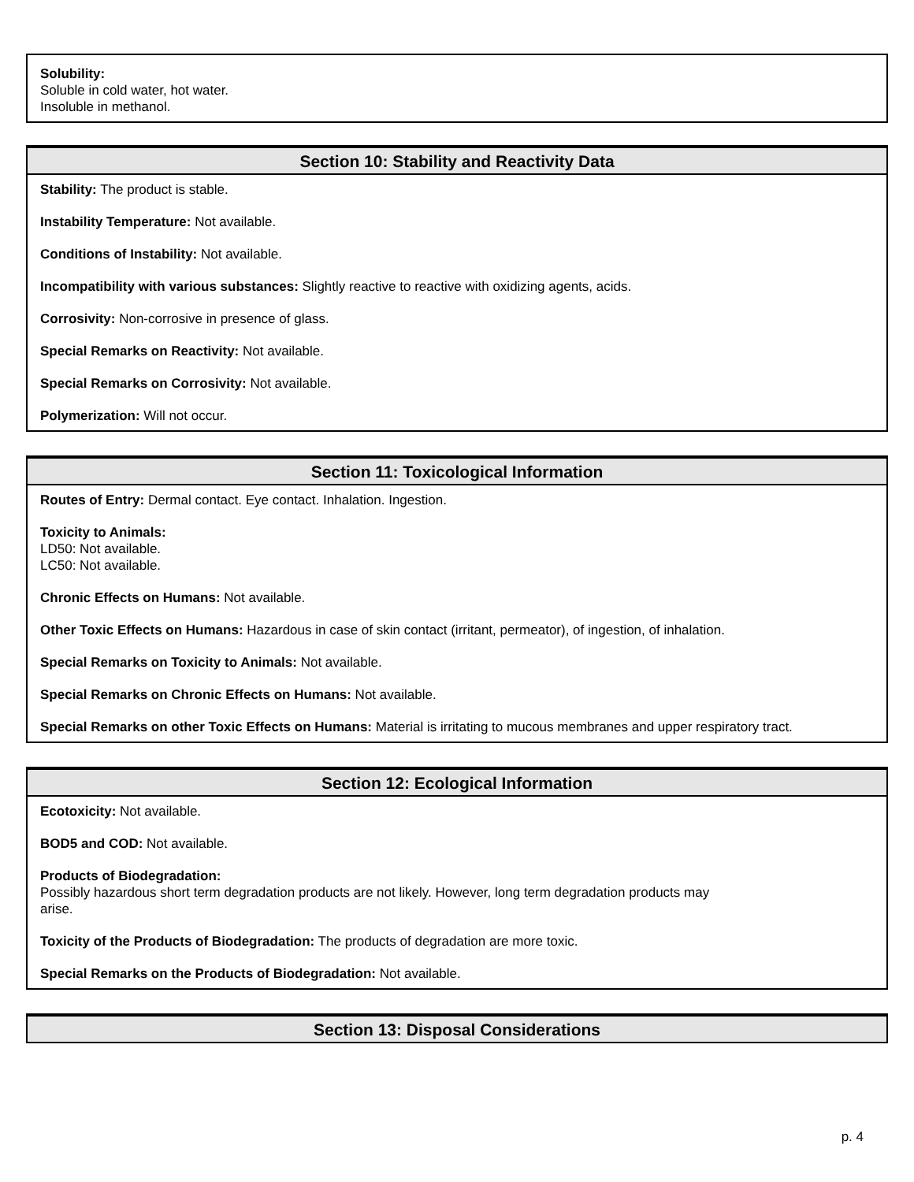Solubility:
Soluble in cold water, hot water.
Insoluble in methanol.
Section 10: Stability and Reactivity Data
Stability: The product is stable.
Instability Temperature: Not available.
Conditions of Instability: Not available.
Incompatibility with various substances: Slightly reactive to reactive with oxidizing agents, acids.
Corrosivity: Non-corrosive in presence of glass.
Special Remarks on Reactivity: Not available.
Special Remarks on Corrosivity: Not available.
Polymerization: Will not occur.
Section 11: Toxicological Information
Routes of Entry: Dermal contact. Eye contact. Inhalation. Ingestion.
Toxicity to Animals:
LD50: Not available.
LC50: Not available.
Chronic Effects on Humans: Not available.
Other Toxic Effects on Humans: Hazardous in case of skin contact (irritant, permeator), of ingestion, of inhalation.
Special Remarks on Toxicity to Animals: Not available.
Special Remarks on Chronic Effects on Humans: Not available.
Special Remarks on other Toxic Effects on Humans: Material is irritating to mucous membranes and upper respiratory tract.
Section 12: Ecological Information
Ecotoxicity: Not available.
BOD5 and COD: Not available.
Products of Biodegradation:
Possibly hazardous short term degradation products are not likely. However, long term degradation products may
arise.
Toxicity of the Products of Biodegradation: The products of degradation are more toxic.
Special Remarks on the Products of Biodegradation: Not available.
Section 13: Disposal Considerations
p. 4